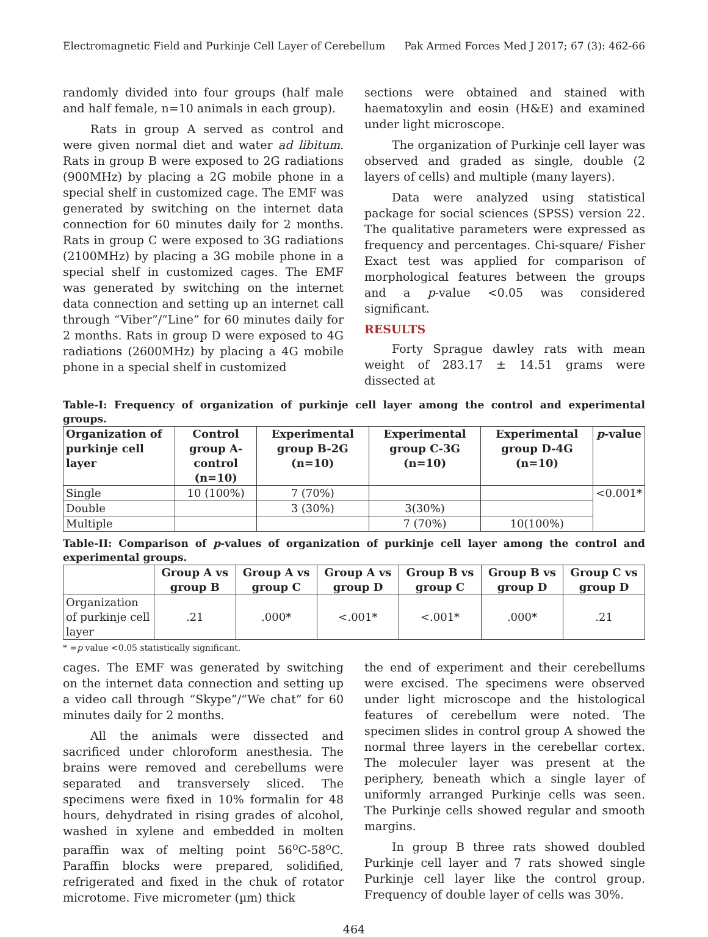Electromagnetic Field and Purkinje Cell Layer of Cerebellum Pak Armed Forces Med J 2017; 67 (3): 462-66
randomly divided into four groups (half male and half female, n=10 animals in each group).
Rats in group A served as control and were given normal diet and water ad libitum. Rats in group B were exposed to 2G radiations (900MHz) by placing a 2G mobile phone in a special shelf in customized cage. The EMF was generated by switching on the internet data connection for 60 minutes daily for 2 months. Rats in group C were exposed to 3G radiations (2100MHz) by placing a 3G mobile phone in a special shelf in customized cages. The EMF was generated by switching on the internet data connection and setting up an internet call through “Viber”/“Line” for 60 minutes daily for 2 months. Rats in group D were exposed to 4G radiations (2600MHz) by placing a 4G mobile phone in a special shelf in customized
sections were obtained and stained with haematoxylin and eosin (H&E) and examined under light microscope.
The organization of Purkinje cell layer was observed and graded as single, double (2 layers of cells) and multiple (many layers).
Data were analyzed using statistical package for social sciences (SPSS) version 22. The qualitative parameters were expressed as frequency and percentages. Chi-square/ Fisher Exact test was applied for comparison of morphological features between the groups and a p-value <0.05 was considered significant.
RESULTS
Forty Sprague dawley rats with mean weight of 283.17 ± 14.51 grams were dissected at
Table-I: Frequency of organization of purkinje cell layer among the control and experimental groups.
| Organization of purkinje cell layer | Control group A-control (n=10) | Experimental group B-2G (n=10) | Experimental group C-3G (n=10) | Experimental group D-4G (n=10) | p -value |
| --- | --- | --- | --- | --- | --- |
| Single | 10 (100%) | 7 (70%) | | | <0.001* |
| Double | | 3 (30%) | 3(30%) | | |
| Multiple | | | 7 (70%) | 10(100%) | |
Table-II: Comparison of p-values of organization of purkinje cell layer among the control and experimental groups.
| | Group A vs group B | Group A vs group C | Group A vs group D | Group B vs group C | Group B vs group D | Group C vs group D |
| --- | --- | --- | --- | --- | --- | --- |
| Organization of purkinje cell layer | .21 | .000* | <.001* | <.001* | .000* | .21 |
* =p value <0.05 statistically significant.
cages. The EMF was generated by switching on the internet data connection and setting up a video call through “Skype”/“We chat” for 60 minutes daily for 2 months.
All the animals were dissected and sacrificed under chloroform anesthesia. The brains were removed and cerebellums were separated and transversely sliced. The specimens were fixed in 10% formalin for 48 hours, dehydrated in rising grades of alcohol, washed in xylene and embedded in molten paraffin wax of melting point 56<sup>o</sup>C-58<sup>o</sup>C. Paraffin blocks were prepared, solidified, refrigerated and fixed in the chuk of rotator microtome. Five micrometer (µm) thick
the end of experiment and their cerebellums were excised. The specimens were observed under light microscope and the histological features of cerebellum were noted. The specimen slides in control group A showed the normal three layers in the cerebellar cortex. The moleculer layer was present at the periphery, beneath which a single layer of uniformly arranged Purkinje cells was seen. The Purkinje cells showed regular and smooth margins.
In group B three rats showed doubled Purkinje cell layer and 7 rats showed single Purkinje cell layer like the control group. Frequency of double layer of cells was 30%.
464